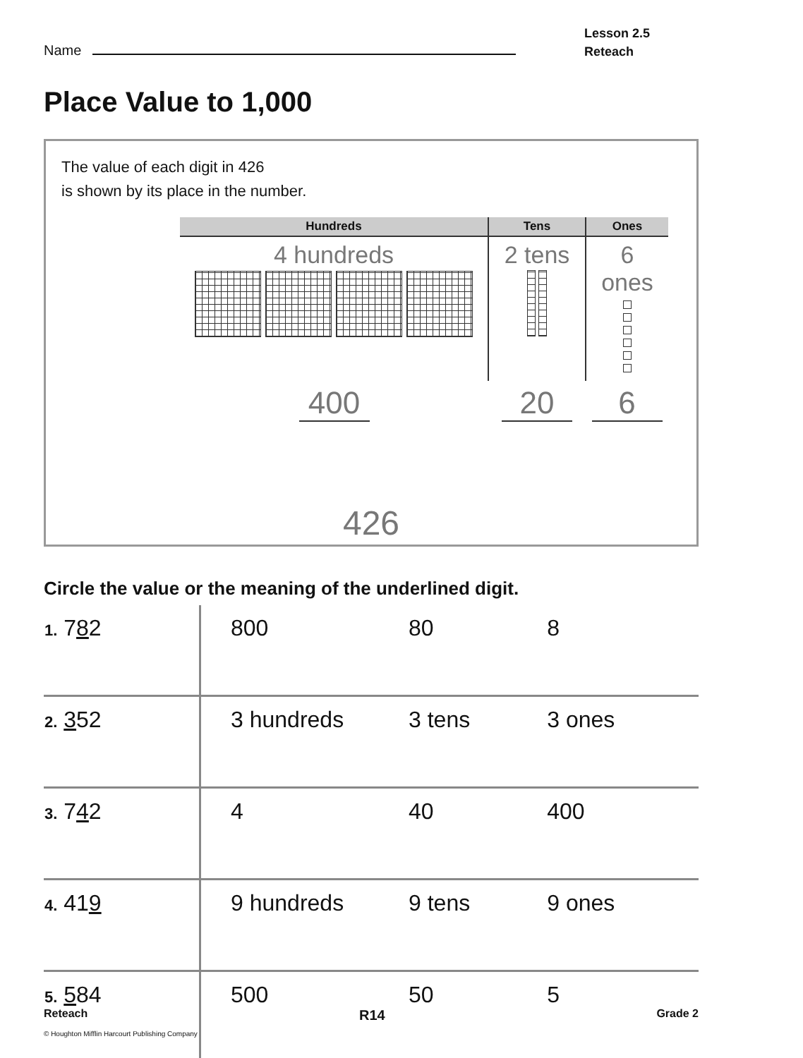Name
Lesson 2.5
Reteach
Place Value to 1,000
The value of each digit in 426
is shown by its place in the number.
| Hundreds | Tens | Ones |
| --- | --- | --- |
| 4 hundreds | 2 tens | 6 ones |
| 400 | 20 | 6 |
426
Circle the value or the meaning of the underlined digit.
| 1. 7 8 2 | 800 | 80 | 8 |
| 2. 3 52 | 3 hundreds | 3 tens | 3 ones |
| 3. 7 4 2 | 4 | 40 | 400 |
| 4. 41 9 | 9 hundreds | 9 tens | 9 ones |
| 5. 5 84 | 500 | 50 | 5 |
Reteach R14 Grade 2
© Houghton Mifflin Harcourt Publishing Company